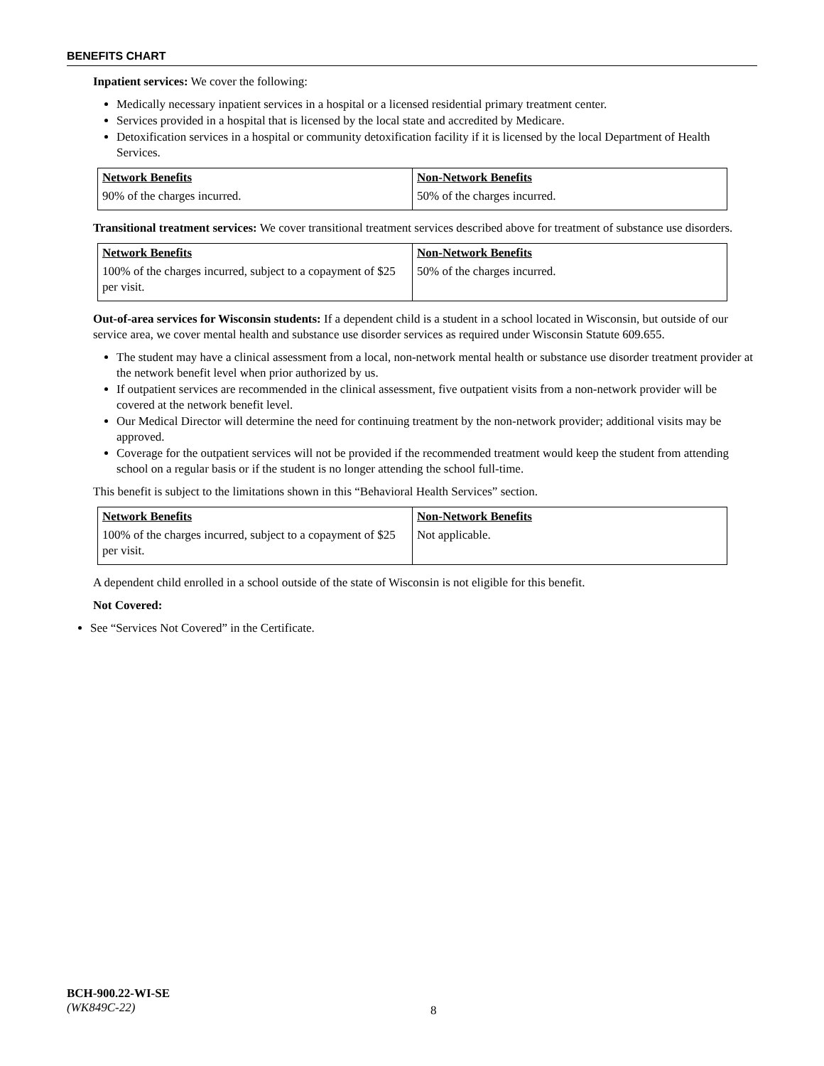BENEFITS CHART
Inpatient services: We cover the following:
Medically necessary inpatient services in a hospital or a licensed residential primary treatment center.
Services provided in a hospital that is licensed by the local state and accredited by Medicare.
Detoxification services in a hospital or community detoxification facility if it is licensed by the local Department of Health Services.
| Network Benefits | Non-Network Benefits |
| --- | --- |
| 90% of the charges incurred. | 50% of the charges incurred. |
Transitional treatment services: We cover transitional treatment services described above for treatment of substance use disorders.
| Network Benefits | Non-Network Benefits |
| --- | --- |
| 100% of the charges incurred, subject to a copayment of $25 per visit. | 50% of the charges incurred. |
Out-of-area services for Wisconsin students: If a dependent child is a student in a school located in Wisconsin, but outside of our service area, we cover mental health and substance use disorder services as required under Wisconsin Statute 609.655.
The student may have a clinical assessment from a local, non-network mental health or substance use disorder treatment provider at the network benefit level when prior authorized by us.
If outpatient services are recommended in the clinical assessment, five outpatient visits from a non-network provider will be covered at the network benefit level.
Our Medical Director will determine the need for continuing treatment by the non-network provider; additional visits may be approved.
Coverage for the outpatient services will not be provided if the recommended treatment would keep the student from attending school on a regular basis or if the student is no longer attending the school full-time.
This benefit is subject to the limitations shown in this “Behavioral Health Services” section.
| Network Benefits | Non-Network Benefits |
| --- | --- |
| 100% of the charges incurred, subject to a copayment of $25 per visit. | Not applicable. |
A dependent child enrolled in a school outside of the state of Wisconsin is not eligible for this benefit.
Not Covered:
See “Services Not Covered” in the Certificate.
BCH-900.22-WI-SE
(WK849C-22)
8